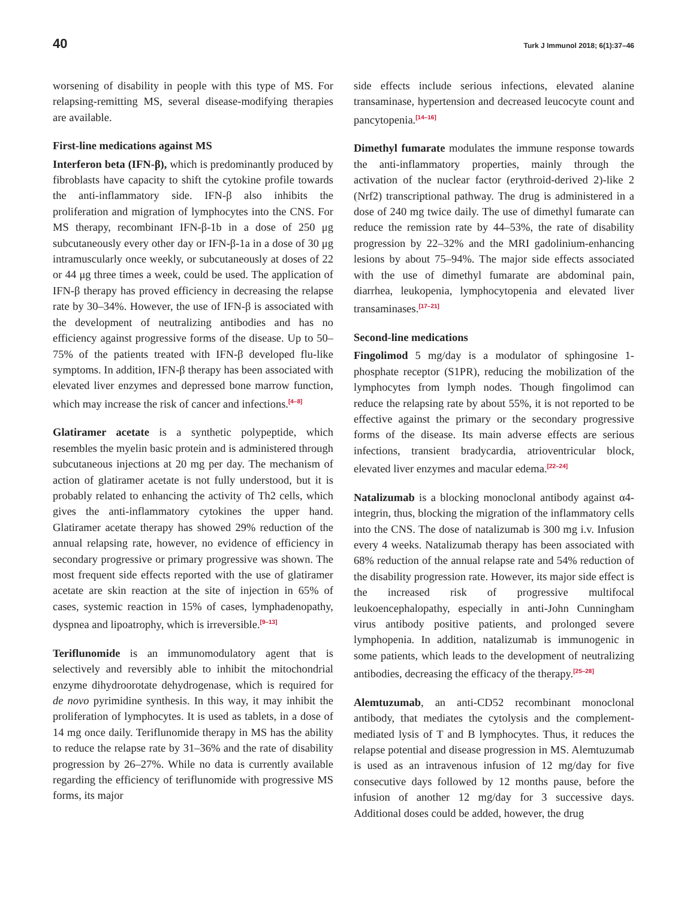40 Turk J Immunol 2018; 6(1):37–46
worsening of disability in people with this type of MS. For relapsing-remitting MS, several disease-modifying therapies are available.
First-line medications against MS
Interferon beta (IFN-β), which is predominantly produced by fibroblasts have capacity to shift the cytokine profile towards the anti-inflammatory side. IFN-β also inhibits the proliferation and migration of lymphocytes into the CNS. For MS therapy, recombinant IFN-β-1b in a dose of 250 μg subcutaneously every other day or IFN-β-1a in a dose of 30 μg intramuscularly once weekly, or subcutaneously at doses of 22 or 44 μg three times a week, could be used. The application of IFN-β therapy has proved efficiency in decreasing the relapse rate by 30–34%. However, the use of IFN-β is associated with the development of neutralizing antibodies and has no efficiency against progressive forms of the disease. Up to 50–75% of the patients treated with IFN-β developed flu-like symptoms. In addition, IFN-β therapy has been associated with elevated liver enzymes and depressed bone marrow function, which may increase the risk of cancer and infections.<sup>[4–8]</sup>
Glatiramer acetate is a synthetic polypeptide, which resembles the myelin basic protein and is administered through subcutaneous injections at 20 mg per day. The mechanism of action of glatiramer acetate is not fully understood, but it is probably related to enhancing the activity of Th2 cells, which gives the anti-inflammatory cytokines the upper hand. Glatiramer acetate therapy has showed 29% reduction of the annual relapsing rate, however, no evidence of efficiency in secondary progressive or primary progressive was shown. The most frequent side effects reported with the use of glatiramer acetate are skin reaction at the site of injection in 65% of cases, systemic reaction in 15% of cases, lymphadenopathy, dyspnea and lipoatrophy, which is irreversible.<sup>[9–13]</sup>
Teriflunomide is an immunomodulatory agent that is selectively and reversibly able to inhibit the mitochondrial enzyme dihydroorotate dehydrogenase, which is required for de novo pyrimidine synthesis. In this way, it may inhibit the proliferation of lymphocytes. It is used as tablets, in a dose of 14 mg once daily. Teriflunomide therapy in MS has the ability to reduce the relapse rate by 31–36% and the rate of disability progression by 26–27%. While no data is currently available regarding the efficiency of teriflunomide with progressive MS forms, its major
side effects include serious infections, elevated alanine transaminase, hypertension and decreased leucocyte count and pancytopenia.<sup>[14–16]</sup>
Dimethyl fumarate modulates the immune response towards the anti-inflammatory properties, mainly through the activation of the nuclear factor (erythroid-derived 2)-like 2 (Nrf2) transcriptional pathway. The drug is administered in a dose of 240 mg twice daily. The use of dimethyl fumarate can reduce the remission rate by 44–53%, the rate of disability progression by 22–32% and the MRI gadolinium-enhancing lesions by about 75–94%. The major side effects associated with the use of dimethyl fumarate are abdominal pain, diarrhea, leukopenia, lymphocytopenia and elevated liver transaminases.<sup>[17–21]</sup>
Second-line medications
Fingolimod 5 mg/day is a modulator of sphingosine 1-phosphate receptor (S1PR), reducing the mobilization of the lymphocytes from lymph nodes. Though fingolimod can reduce the relapsing rate by about 55%, it is not reported to be effective against the primary or the secondary progressive forms of the disease. Its main adverse effects are serious infections, transient bradycardia, atrioventricular block, elevated liver enzymes and macular edema.<sup>[22–24]</sup>
Natalizumab is a blocking monoclonal antibody against α4-integrin, thus, blocking the migration of the inflammatory cells into the CNS. The dose of natalizumab is 300 mg i.v. Infusion every 4 weeks. Natalizumab therapy has been associated with 68% reduction of the annual relapse rate and 54% reduction of the disability progression rate. However, its major side effect is the increased risk of progressive multifocal leukoencephalopathy, especially in anti-John Cunningham virus antibody positive patients, and prolonged severe lymphopenia. In addition, natalizumab is immunogenic in some patients, which leads to the development of neutralizing antibodies, decreasing the efficacy of the therapy.<sup>[25–28]</sup>
Alemtuzumab, an anti-CD52 recombinant monoclonal antibody, that mediates the cytolysis and the complement-mediated lysis of T and B lymphocytes. Thus, it reduces the relapse potential and disease progression in MS. Alemtuzumab is used as an intravenous infusion of 12 mg/day for five consecutive days followed by 12 months pause, before the infusion of another 12 mg/day for 3 successive days. Additional doses could be added, however, the drug